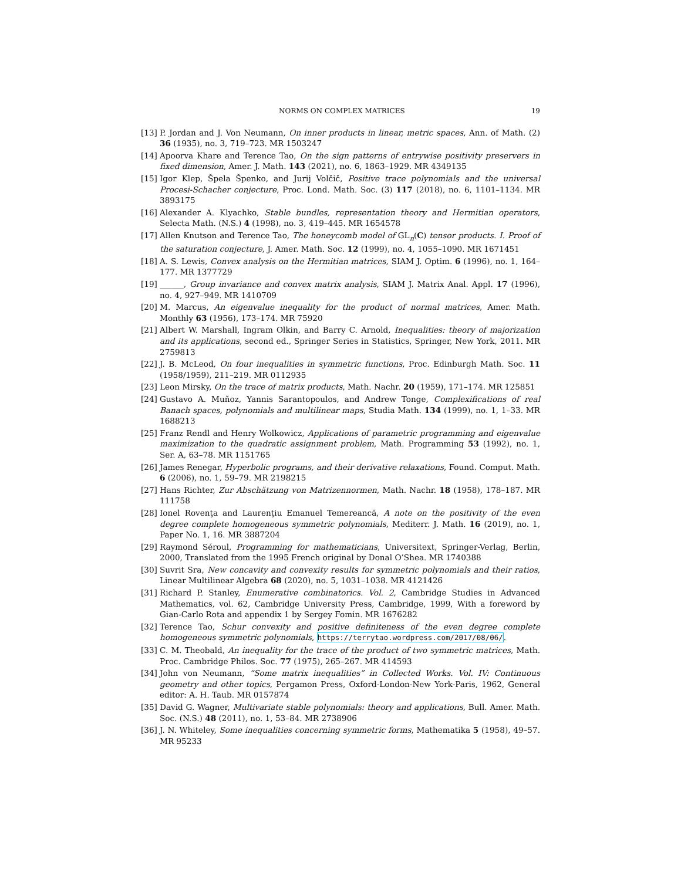NORMS ON COMPLEX MATRICES 19
[13] P. Jordan and J. Von Neumann, On inner products in linear, metric spaces, Ann. of Math. (2) 36 (1935), no. 3, 719–723. MR 1503247
[14] Apoorva Khare and Terence Tao, On the sign patterns of entrywise positivity preservers in fixed dimension, Amer. J. Math. 143 (2021), no. 6, 1863–1929. MR 4349135
[15] Igor Klep, Špela Špenko, and Jurij Volčič, Positive trace polynomials and the universal Procesi-Schacher conjecture, Proc. Lond. Math. Soc. (3) 117 (2018), no. 6, 1101–1134. MR 3893175
[16] Alexander A. Klyachko, Stable bundles, representation theory and Hermitian operators, Selecta Math. (N.S.) 4 (1998), no. 3, 419–445. MR 1654578
[17] Allen Knutson and Terence Tao, The honeycomb model of GL<sub>n</sub>(C) tensor products. I. Proof of the saturation conjecture, J. Amer. Math. Soc. 12 (1999), no. 4, 1055–1090. MR 1671451
[18] A. S. Lewis, Convex analysis on the Hermitian matrices, SIAM J. Optim. 6 (1996), no. 1, 164–177. MR 1377729
[19] ______, Group invariance and convex matrix analysis, SIAM J. Matrix Anal. Appl. 17 (1996), no. 4, 927–949. MR 1410709
[20] M. Marcus, An eigenvalue inequality for the product of normal matrices, Amer. Math. Monthly 63 (1956), 173–174. MR 75920
[21] Albert W. Marshall, Ingram Olkin, and Barry C. Arnold, Inequalities: theory of majorization and its applications, second ed., Springer Series in Statistics, Springer, New York, 2011. MR 2759813
[22] J. B. McLeod, On four inequalities in symmetric functions, Proc. Edinburgh Math. Soc. 11 (1958/1959), 211–219. MR 0112935
[23] Leon Mirsky, On the trace of matrix products, Math. Nachr. 20 (1959), 171–174. MR 125851
[24] Gustavo A. Muñoz, Yannis Sarantopoulos, and Andrew Tonge, Complexifications of real Banach spaces, polynomials and multilinear maps, Studia Math. 134 (1999), no. 1, 1–33. MR 1688213
[25] Franz Rendl and Henry Wolkowicz, Applications of parametric programming and eigenvalue maximization to the quadratic assignment problem, Math. Programming 53 (1992), no. 1, Ser. A, 63–78. MR 1151765
[26] James Renegar, Hyperbolic programs, and their derivative relaxations, Found. Comput. Math. 6 (2006), no. 1, 59–79. MR 2198215
[27] Hans Richter, Zur Abschätzung von Matrizennormen, Math. Nachr. 18 (1958), 178–187. MR 111758
[28] Ionel Rovenţa and Laurenţiu Emanuel Temereancă, A note on the positivity of the even degree complete homogeneous symmetric polynomials, Mediterr. J. Math. 16 (2019), no. 1, Paper No. 1, 16. MR 3887204
[29] Raymond Séroul, Programming for mathematicians, Universitext, Springer-Verlag, Berlin, 2000, Translated from the 1995 French original by Donal O’Shea. MR 1740388
[30] Suvrit Sra, New concavity and convexity results for symmetric polynomials and their ratios, Linear Multilinear Algebra 68 (2020), no. 5, 1031–1038. MR 4121426
[31] Richard P. Stanley, Enumerative combinatorics. Vol. 2, Cambridge Studies in Advanced Mathematics, vol. 62, Cambridge University Press, Cambridge, 1999, With a foreword by Gian-Carlo Rota and appendix 1 by Sergey Fomin. MR 1676282
[32] Terence Tao, Schur convexity and positive definiteness of the even degree complete homogeneous symmetric polynomials, https://terrytao.wordpress.com/2017/08/06/.
[33] C. M. Theobald, An inequality for the trace of the product of two symmetric matrices, Math. Proc. Cambridge Philos. Soc. 77 (1975), 265–267. MR 414593
[34] John von Neumann, “Some matrix inequalities” in Collected Works. Vol. IV: Continuous geometry and other topics, Pergamon Press, Oxford-London-New York-Paris, 1962, General editor: A. H. Taub. MR 0157874
[35] David G. Wagner, Multivariate stable polynomials: theory and applications, Bull. Amer. Math. Soc. (N.S.) 48 (2011), no. 1, 53–84. MR 2738906
[36] J. N. Whiteley, Some inequalities concerning symmetric forms, Mathematika 5 (1958), 49–57. MR 95233